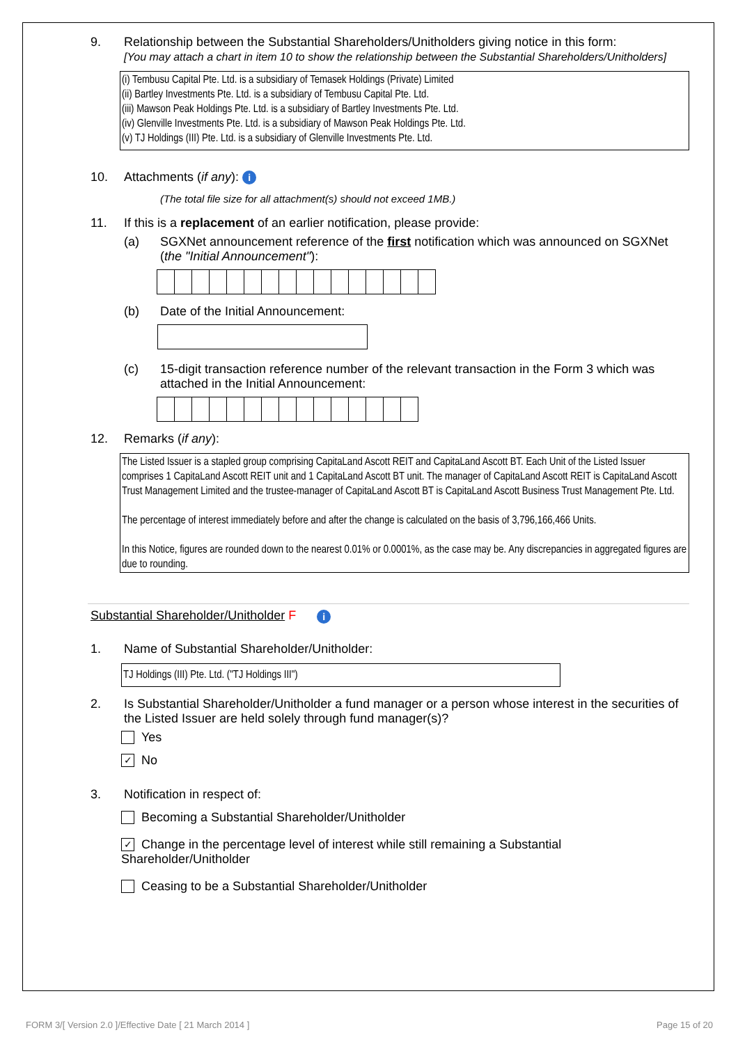9. Relationship between the Substantial Shareholders/Unitholders giving notice in this form:
[You may attach a chart in item 10 to show the relationship between the Substantial Shareholders/Unitholders]
(i) Tembusu Capital Pte. Ltd. is a subsidiary of Temasek Holdings (Private) Limited
(ii) Bartley Investments Pte. Ltd. is a subsidiary of Tembusu Capital Pte. Ltd.
(iii) Mawson Peak Holdings Pte. Ltd. is a subsidiary of Bartley Investments Pte. Ltd.
(iv) Glenville Investments Pte. Ltd. is a subsidiary of Mawson Peak Holdings Pte. Ltd.
(v) TJ Holdings (III) Pte. Ltd. is a subsidiary of Glenville Investments Pte. Ltd.
10. Attachments (if any): i
(The total file size for all attachment(s) should not exceed 1MB.)
11. If this is a replacement of an earlier notification, please provide:
(a) SGXNet announcement reference of the first notification which was announced on SGXNet (the "Initial Announcement"):
(b) Date of the Initial Announcement:
(c) 15-digit transaction reference number of the relevant transaction in the Form 3 which was attached in the Initial Announcement:
12. Remarks (if any):
The Listed Issuer is a stapled group comprising CapitaLand Ascott REIT and CapitaLand Ascott BT. Each Unit of the Listed Issuer comprises 1 CapitaLand Ascott REIT unit and 1 CapitaLand Ascott BT unit. The manager of CapitaLand Ascott REIT is CapitaLand Ascott Trust Management Limited and the trustee-manager of CapitaLand Ascott BT is CapitaLand Ascott Business Trust Management Pte. Ltd.
The percentage of interest immediately before and after the change is calculated on the basis of 3,796,166,466 Units.
In this Notice, figures are rounded down to the nearest 0.01% or 0.0001%, as the case may be. Any discrepancies in aggregated figures are due to rounding.
Substantial Shareholder/Unitholder F i
1. Name of Substantial Shareholder/Unitholder:
TJ Holdings (III) Pte. Ltd. ("TJ Holdings III")
2. Is Substantial Shareholder/Unitholder a fund manager or a person whose interest in the securities of the Listed Issuer are held solely through fund manager(s)?
Yes
✓ No
3. Notification in respect of:
Becoming a Substantial Shareholder/Unitholder
✓ Change in the percentage level of interest while still remaining a Substantial Shareholder/Unitholder
Ceasing to be a Substantial Shareholder/Unitholder
FORM 3/[ Version 2.0 ]/Effective Date [ 21 March 2014 ]
Page 15 of 20